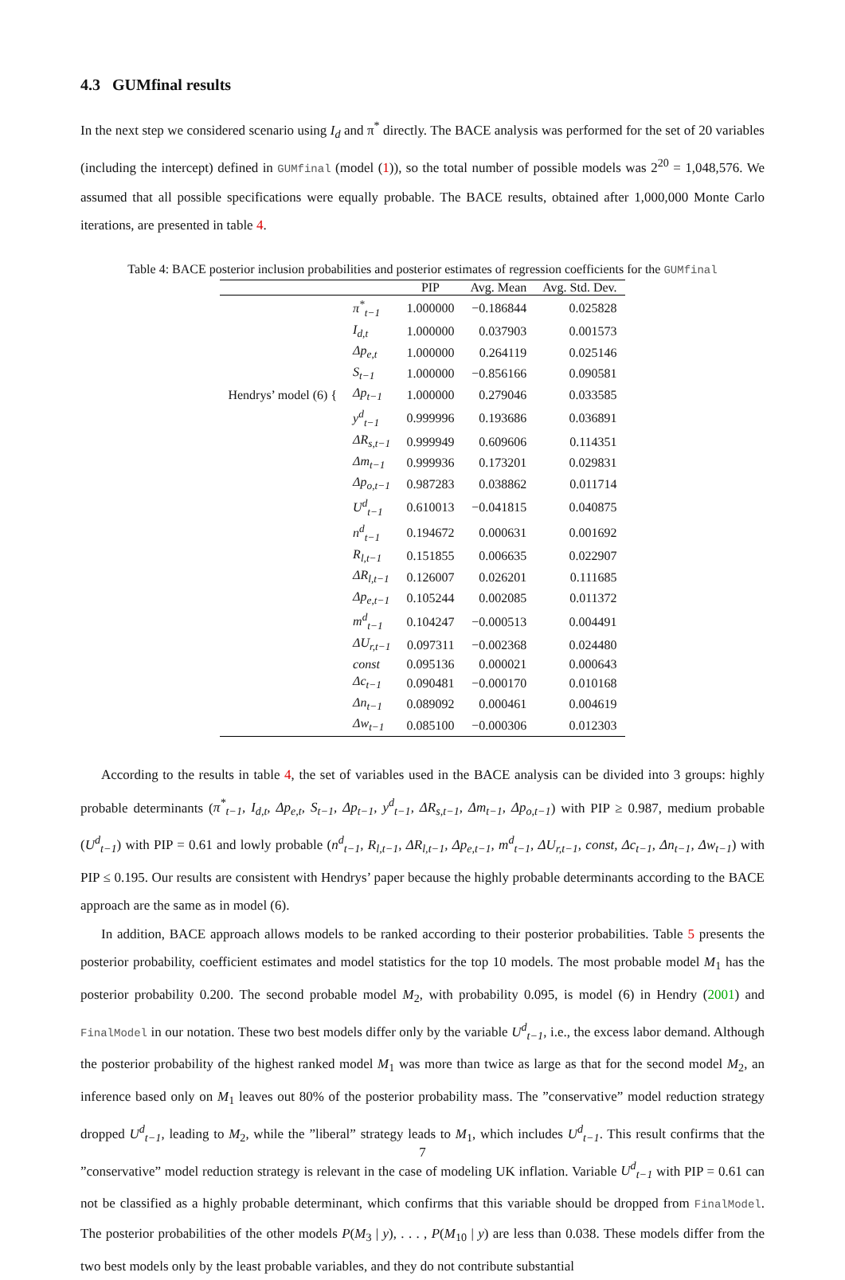4.3 GUMfinal results
In the next step we considered scenario using I<sub>d</sub> and π<sup>*</sup> directly. The BACE analysis was performed for the set of 20 variables (including the intercept) defined in GUMfinal (model (1)), so the total number of possible models was 2<sup>20</sup> = 1,048,576. We assumed that all possible specifications were equally probable. The BACE results, obtained after 1,000,000 Monte Carlo iterations, are presented in table 4.
Table 4: BACE posterior inclusion probabilities and posterior estimates of regression coefficients for the GUMfinal
| | | PIP | Avg. Mean | Avg. Std. Dev. |
| --- | --- | --- | --- | --- |
| Hendrys’ model (6) { | π<sup>*</sup><sub>t−1</sub> | 1.000000 | −0.186844 | 0.025828 |
| | I<sub>d,t</sub> | 1.000000 | 0.037903 | 0.001573 |
| | Δp<sub>e,t</sub> | 1.000000 | 0.264119 | 0.025146 |
| | S<sub>t−1</sub> | 1.000000 | −0.856166 | 0.090581 |
| | Δp<sub>t−1</sub> | 1.000000 | 0.279046 | 0.033585 |
| | y<sup>d</sup><sub>t−1</sub> | 0.999996 | 0.193686 | 0.036891 |
| | ΔR<sub>s,t−1</sub> | 0.999949 | 0.609606 | 0.114351 |
| | Δm<sub>t−1</sub> | 0.999936 | 0.173201 | 0.029831 |
| | Δp<sub>o,t−1</sub> | 0.987283 | 0.038862 | 0.011714 |
| | U<sup>d</sup><sub>t−1</sub> | 0.610013 | −0.041815 | 0.040875 |
| | n<sup>d</sup><sub>t−1</sub> | 0.194672 | 0.000631 | 0.001692 |
| | R<sub>l,t−1</sub> | 0.151855 | 0.006635 | 0.022907 |
| | ΔR<sub>l,t−1</sub> | 0.126007 | 0.026201 | 0.111685 |
| | Δp<sub>e,t−1</sub> | 0.105244 | 0.002085 | 0.011372 |
| | m<sup>d</sup><sub>t−1</sub> | 0.104247 | −0.000513 | 0.004491 |
| | ΔU<sub>r,t−1</sub> | 0.097311 | −0.002368 | 0.024480 |
| | const | 0.095136 | 0.000021 | 0.000643 |
| | Δc<sub>t−1</sub> | 0.090481 | −0.000170 | 0.010168 |
| | Δn<sub>t−1</sub> | 0.089092 | 0.000461 | 0.004619 |
| | Δw<sub>t−1</sub> | 0.085100 | −0.000306 | 0.012303 |
According to the results in table 4, the set of variables used in the BACE analysis can be divided into 3 groups: highly probable determinants (π<sup>*</sup><sub>t−1</sub>, I<sub>d,t</sub>, Δp<sub>e,t</sub>, S<sub>t−1</sub>, Δp<sub>t−1</sub>, y<sup>d</sup><sub>t−1</sub>, ΔR<sub>s,t−1</sub>, Δm<sub>t−1</sub>, Δp<sub>o,t−1</sub>) with PIP ≥ 0.987, medium probable (U<sup>d</sup><sub>t−1</sub>) with PIP = 0.61 and lowly probable (n<sup>d</sup><sub>t−1</sub>, R<sub>l,t−1</sub>, ΔR<sub>l,t−1</sub>, Δp<sub>e,t−1</sub>, m<sup>d</sup><sub>t−1</sub>, ΔU<sub>r,t−1</sub>, const, Δc<sub>t−1</sub>, Δn<sub>t−1</sub>, Δw<sub>t−1</sub>) with PIP ≤ 0.195. Our results are consistent with Hendrys’ paper because the highly probable determinants according to the BACE approach are the same as in model (6).
In addition, BACE approach allows models to be ranked according to their posterior probabilities. Table 5 presents the posterior probability, coefficient estimates and model statistics for the top 10 models. The most probable model M<sub>1</sub> has the posterior probability 0.200. The second probable model M<sub>2</sub>, with probability 0.095, is model (6) in Hendry (2001) and FinalModel in our notation. These two best models differ only by the variable U<sup>d</sup><sub>t−1</sub>, i.e., the excess labor demand. Although the posterior probability of the highest ranked model M<sub>1</sub> was more than twice as large as that for the second model M<sub>2</sub>, an inference based only on M<sub>1</sub> leaves out 80% of the posterior probability mass. The ”conservative” model reduction strategy dropped U<sup>d</sup><sub>t−1</sub>, leading to M<sub>2</sub>, while the ”liberal” strategy leads to M<sub>1</sub>, which includes U<sup>d</sup><sub>t−1</sub>. This result confirms that the ”conservative” model reduction strategy is relevant in the case of modeling UK inflation. Variable U<sup>d</sup><sub>t−1</sub> with PIP = 0.61 can not be classified as a highly probable determinant, which confirms that this variable should be dropped from FinalModel. The posterior probabilities of the other models P(M<sub>3</sub> | y), . . . , P(M<sub>10</sub> | y) are less than 0.038. These models differ from the two best models only by the least probable variables, and they do not contribute substantial
7